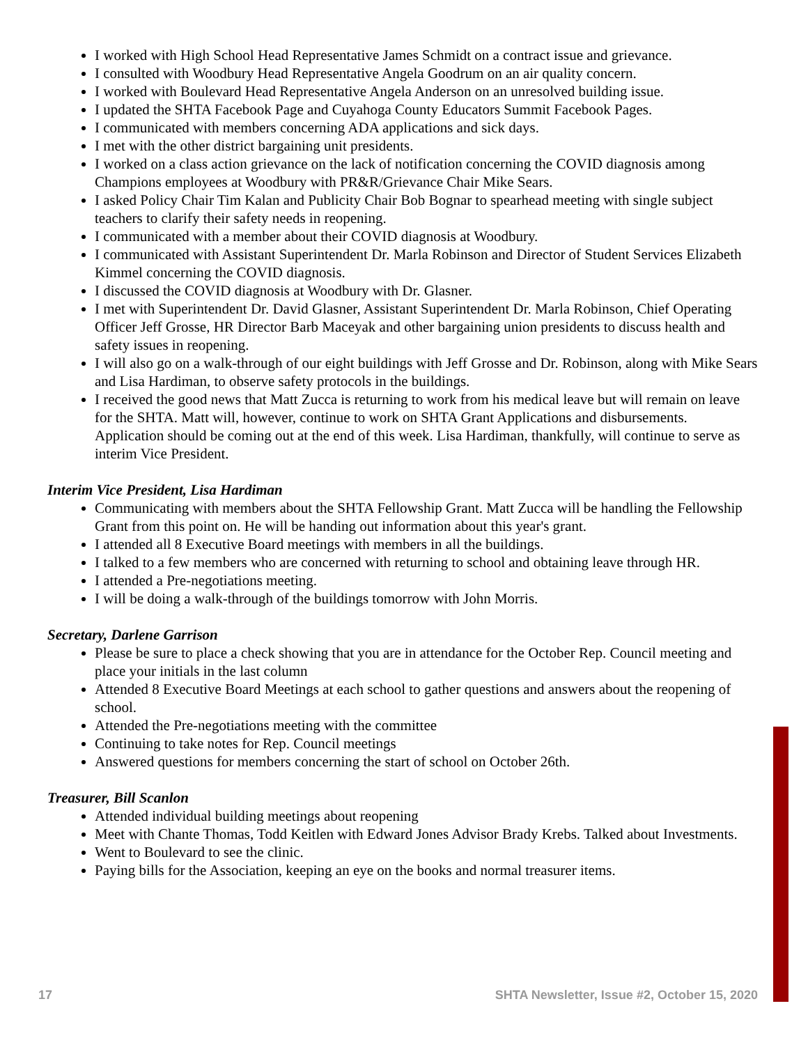I worked with High School Head Representative James Schmidt on a contract issue and grievance.
I consulted with Woodbury Head Representative Angela Goodrum on an air quality concern.
I worked with Boulevard Head Representative Angela Anderson on an unresolved building issue.
I updated the SHTA Facebook Page and Cuyahoga County Educators Summit Facebook Pages.
I communicated with members concerning ADA applications and sick days.
I met with the other district bargaining unit presidents.
I worked on a class action grievance on the lack of notification concerning the COVID diagnosis among Champions employees at Woodbury with PR&R/Grievance Chair Mike Sears.
I asked Policy Chair Tim Kalan and Publicity Chair Bob Bognar to spearhead meeting with single subject teachers to clarify their safety needs in reopening.
I communicated with a member about their COVID diagnosis at Woodbury.
I communicated with Assistant Superintendent Dr. Marla Robinson and Director of Student Services Elizabeth Kimmel concerning the COVID diagnosis.
I discussed the COVID diagnosis at Woodbury with Dr. Glasner.
I met with Superintendent Dr. David Glasner, Assistant Superintendent Dr. Marla Robinson, Chief Operating Officer Jeff Grosse, HR Director Barb Maceyak and other bargaining union presidents to discuss health and safety issues in reopening.
I will also go on a walk-through of our eight buildings with Jeff Grosse and Dr. Robinson, along with Mike Sears and Lisa Hardiman, to observe safety protocols in the buildings.
I received the good news that Matt Zucca is returning to work from his medical leave but will remain on leave for the SHTA. Matt will, however, continue to work on SHTA Grant Applications and disbursements. Application should be coming out at the end of this week. Lisa Hardiman, thankfully, will continue to serve as interim Vice President.
Interim Vice President, Lisa Hardiman
Communicating with members about the SHTA Fellowship Grant. Matt Zucca will be handling the Fellowship Grant from this point on. He will be handing out information about this year's grant.
I attended all 8 Executive Board meetings with members in all the buildings.
I talked to a few members who are concerned with returning to school and obtaining leave through HR.
I attended a Pre-negotiations meeting.
I will be doing a walk-through of the buildings tomorrow with John Morris.
Secretary, Darlene Garrison
Please be sure to place a check showing that you are in attendance for the October Rep. Council meeting and place your initials in the last column
Attended 8 Executive Board Meetings at each school to gather questions and answers about the reopening of school.
Attended the Pre-negotiations meeting with the committee
Continuing to take notes for Rep. Council meetings
Answered questions for members concerning the start of school on October 26th.
Treasurer, Bill Scanlon
Attended individual building meetings about reopening
Meet with Chante Thomas, Todd Keitlen with Edward Jones Advisor Brady Krebs. Talked about Investments.
Went to Boulevard to see the clinic.
Paying bills for the Association, keeping an eye on the books and normal treasurer items.
17 SHTA Newsletter, Issue #2, October 15, 2020